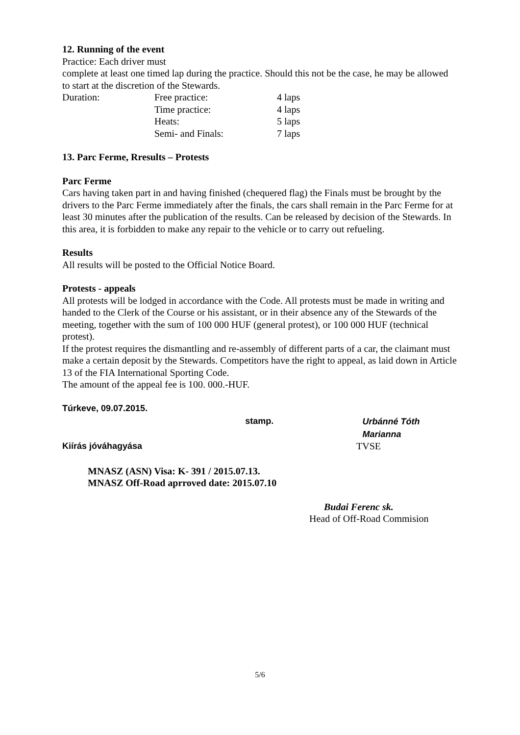12. Running of the event
Practice: Each driver must
complete at least one timed lap during the practice. Should this not be the case, he may be allowed to start at the discretion of the Stewards.
| Duration: | Free practice: | 4 laps |
| | Time practice: | 4 laps |
| | Heats: | 5 laps |
| | Semi- and Finals: | 7 laps |
13. Parc Ferme, Rresults – Protests
Parc Ferme
Cars having taken part in and having finished (chequered flag) the Finals must be brought by the drivers to the Parc Ferme immediately after the finals, the cars shall remain in the Parc Ferme for at least 30 minutes after the publication of the results. Can be released by decision of the Stewards. In this area, it is forbidden to make any repair to the vehicle or to carry out refueling.
Results
All results will be posted to the Official Notice Board.
Protests - appeals
All protests will be lodged in accordance with the Code. All protests must be made in writing and handed to the Clerk of the Course or his assistant, or in their absence any of the Stewards of the meeting, together with the sum of 100 000 HUF (general protest), or 100 000 HUF (technical protest).
If the protest requires the dismantling and re-assembly of different parts of a car, the claimant must make a certain deposit by the Stewards. Competitors have the right to appeal, as laid down in Article 13 of the FIA International Sporting Code.
The amount of the appeal fee is 100. 000.-HUF.
Túrkeve, 09.07.2015.
stamp. Urbánné Tóth Marianna
Kiírás jóváhagyása TVSE
MNASZ (ASN) Visa: K- 391 / 2015.07.13.
MNASZ Off-Road aprroved date: 2015.07.10
Budai Ferenc sk.
Head of Off-Road Commision
5/6